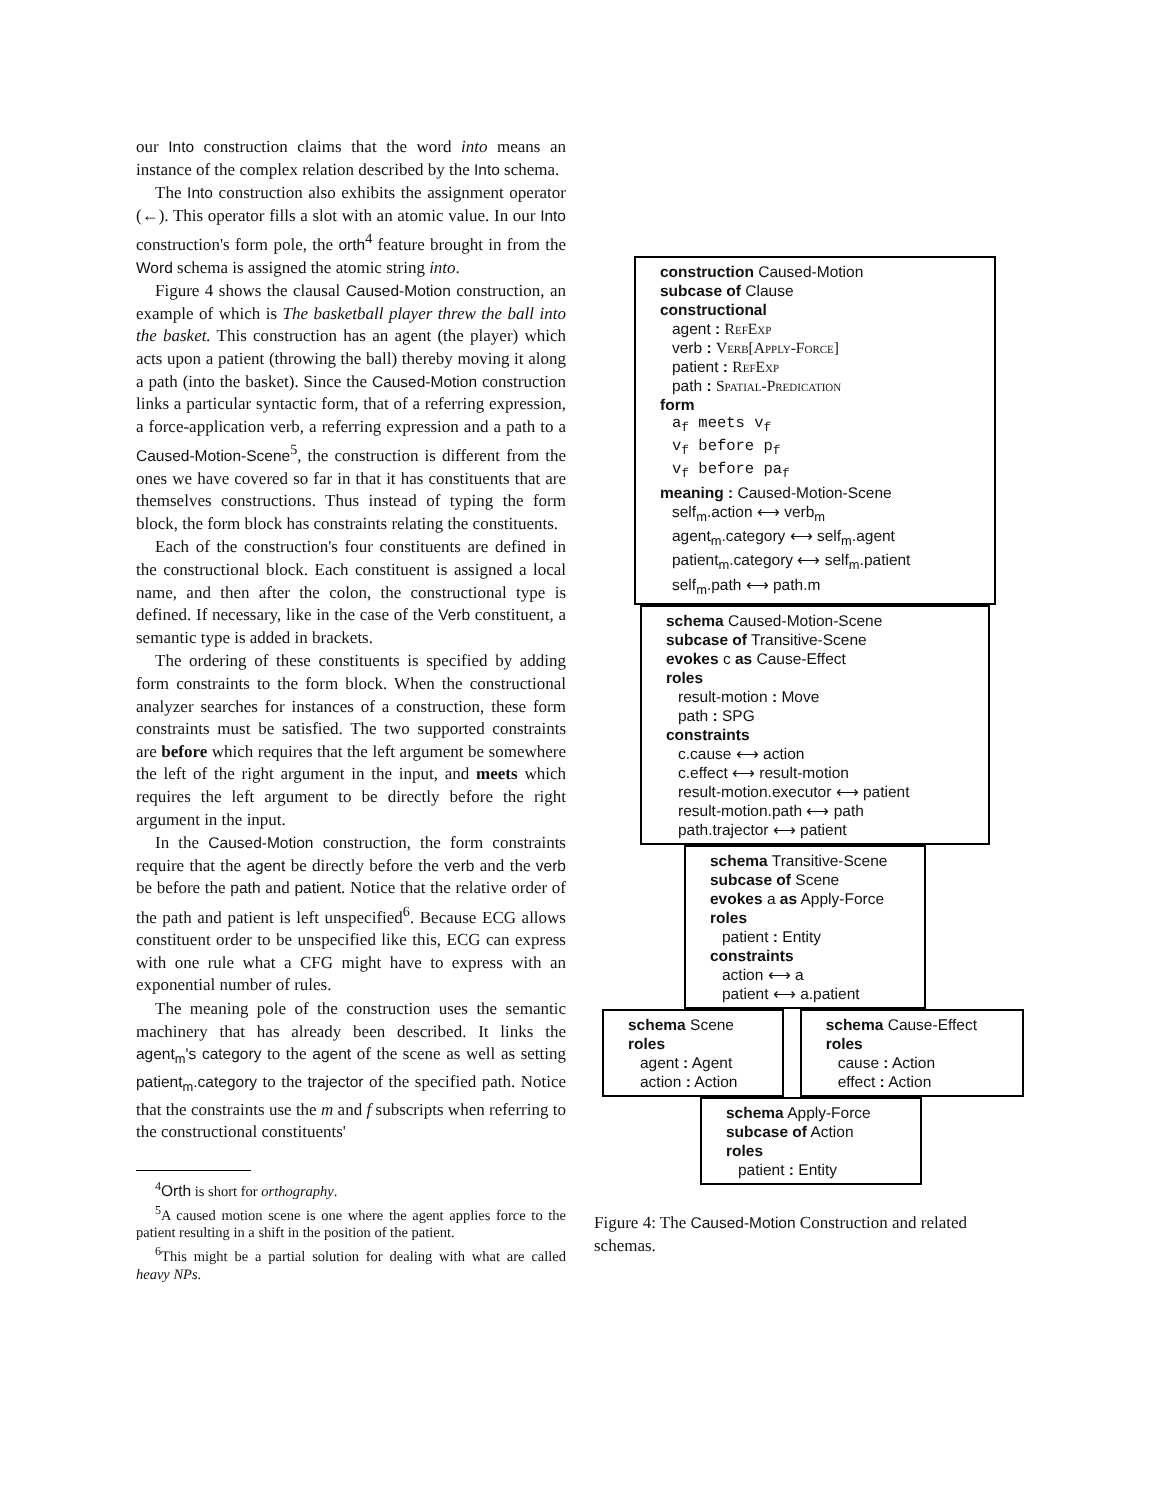our Into construction claims that the word into means an instance of the complex relation described by the Into schema.
The Into construction also exhibits the assignment operator (←). This operator fills a slot with an atomic value. In our Into construction's form pole, the orth<sup>4</sup> feature brought in from the Word schema is assigned the atomic string into.
Figure 4 shows the clausal Caused-Motion construction, an example of which is The basketball player threw the ball into the basket. This construction has an agent (the player) which acts upon a patient (throwing the ball) thereby moving it along a path (into the basket). Since the Caused-Motion construction links a particular syntactic form, that of a referring expression, a force-application verb, a referring expression and a path to a Caused-Motion-Scene<sup>5</sup>, the construction is different from the ones we have covered so far in that it has constituents that are themselves constructions. Thus instead of typing the form block, the form block has constraints relating the constituents.
Each of the construction's four constituents are defined in the constructional block. Each constituent is assigned a local name, and then after the colon, the constructional type is defined. If necessary, like in the case of the Verb constituent, a semantic type is added in brackets.
The ordering of these constituents is specified by adding form constraints to the form block. When the constructional analyzer searches for instances of a construction, these form constraints must be satisfied. The two supported constraints are before which requires that the left argument be somewhere the left of the right argument in the input, and meets which requires the left argument to be directly before the right argument in the input.
In the Caused-Motion construction, the form constraints require that the agent be directly before the verb and the verb be before the path and patient. Notice that the relative order of the path and patient is left unspecified<sup>6</sup>. Because ECG allows constituent order to be unspecified like this, ECG can express with one rule what a CFG might have to express with an exponential number of rules.
The meaning pole of the construction uses the semantic machinery that has already been described. It links the agent<sub>m</sub>'s category to the agent of the scene as well as setting patient<sub>m</sub>.category to the trajector of the specified path. Notice that the constraints use the m and f subscripts when referring to the constructional constituents'
<sup>4</sup> Orth is short for orthography.
<sup>5</sup> A caused motion scene is one where the agent applies force to the patient resulting in a shift in the position of the patient.
<sup>6</sup> This might be a partial solution for dealing with what are called heavy NPs.
construction Caused-Motion
subcase of Clause
constructional
agent : RefExp
verb : Verb[Apply-Force]
patient : RefExp
path : Spatial-Predication
form
a<sub>f</sub> meets v<sub>f</sub>
v<sub>f</sub> before p<sub>f</sub>
v<sub>f</sub> before pa<sub>f</sub>
meaning : Caused-Motion-Scene
self<sub>m</sub>.action ⟷ verb<sub>m</sub>
agent<sub>m</sub>.category ⟷ self<sub>m</sub>.agent
patient<sub>m</sub>.category ⟷ self<sub>m</sub>.patient
self<sub>m</sub>.path ⟷ path.m
schema Caused-Motion-Scene
subcase of Transitive-Scene
evokes c as Cause-Effect
roles
result-motion : Move
path : SPG
constraints
c.cause ⟷ action
c.effect ⟷ result-motion
result-motion.executor ⟷ patient
result-motion.path ⟷ path
path.trajector ⟷ patient
schema Transitive-Scene
subcase of Scene
evokes a as Apply-Force
roles
patient : Entity
constraints
action ⟷ a
patient ⟷ a.patient
schema Scene
roles
agent : Agent
action : Action
schema Cause-Effect
roles
cause : Action
effect : Action
schema Apply-Force
subcase of Action
roles
patient : Entity
Figure 4: The Caused-Motion Construction and related schemas.